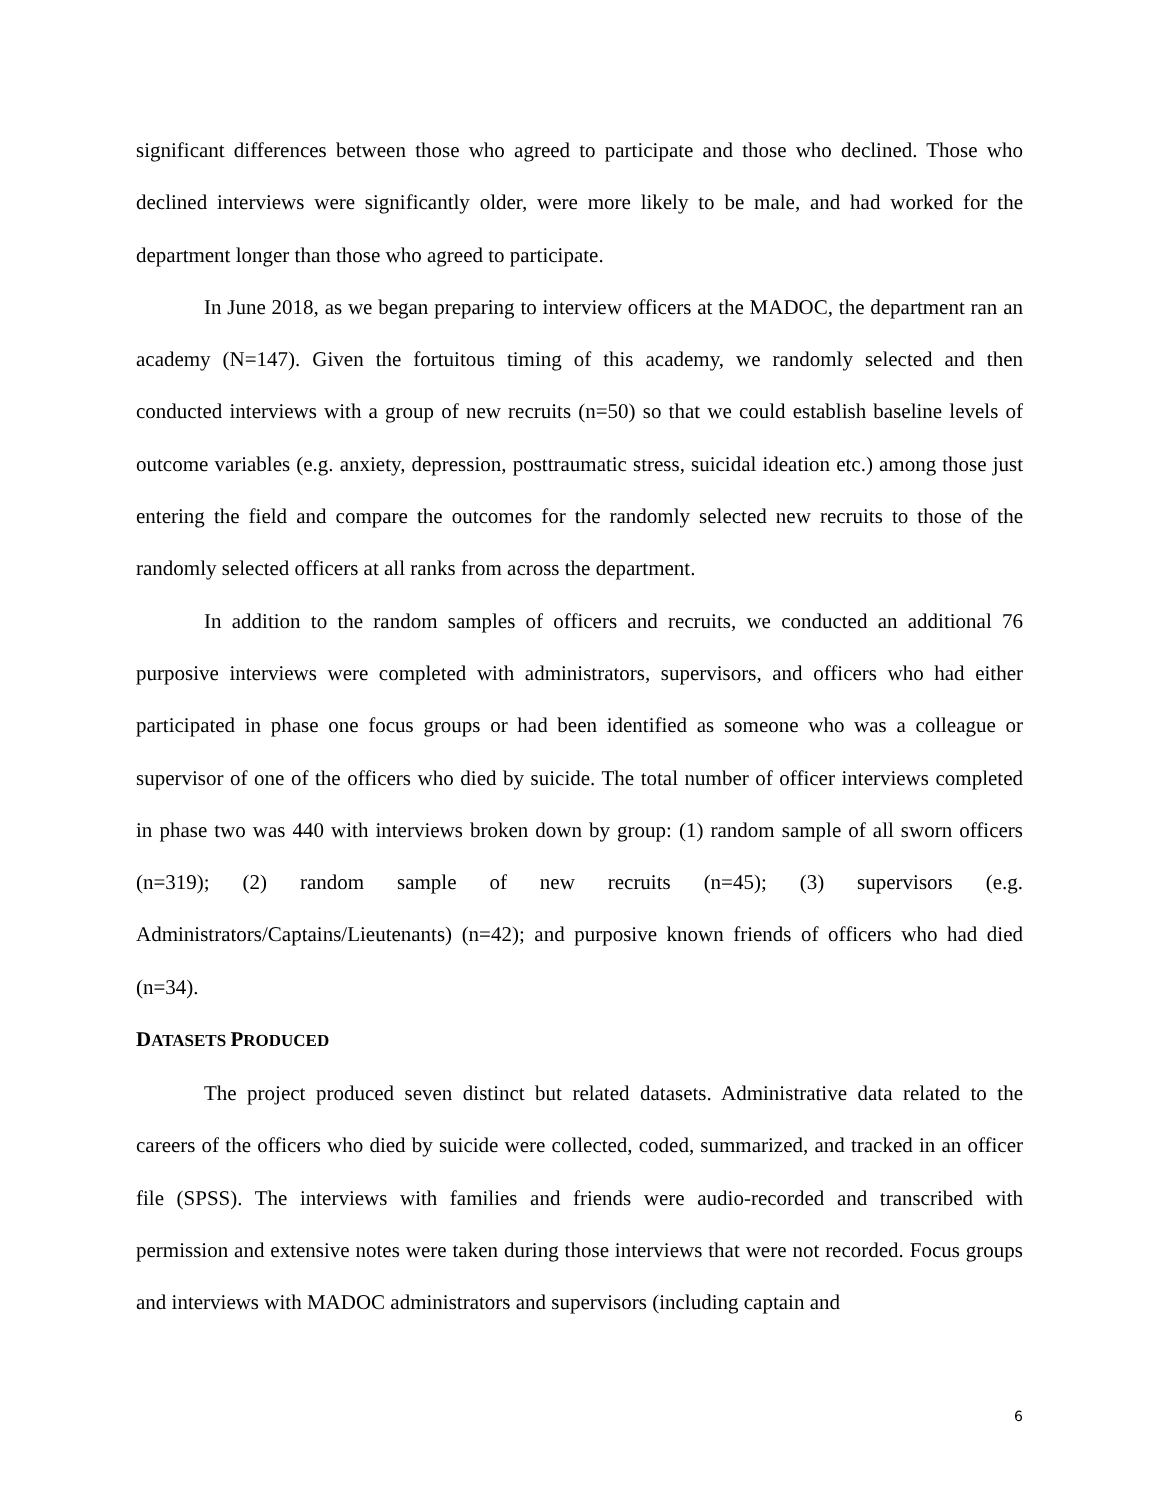significant differences between those who agreed to participate and those who declined. Those who declined interviews were significantly older, were more likely to be male, and had worked for the department longer than those who agreed to participate.
In June 2018, as we began preparing to interview officers at the MADOC, the department ran an academy (N=147). Given the fortuitous timing of this academy, we randomly selected and then conducted interviews with a group of new recruits (n=50) so that we could establish baseline levels of outcome variables (e.g. anxiety, depression, posttraumatic stress, suicidal ideation etc.) among those just entering the field and compare the outcomes for the randomly selected new recruits to those of the randomly selected officers at all ranks from across the department.
In addition to the random samples of officers and recruits, we conducted an additional 76 purposive interviews were completed with administrators, supervisors, and officers who had either participated in phase one focus groups or had been identified as someone who was a colleague or supervisor of one of the officers who died by suicide. The total number of officer interviews completed in phase two was 440 with interviews broken down by group: (1) random sample of all sworn officers (n=319); (2) random sample of new recruits (n=45); (3) supervisors (e.g. Administrators/Captains/Lieutenants) (n=42); and purposive known friends of officers who had died (n=34).
DATASETS PRODUCED
The project produced seven distinct but related datasets. Administrative data related to the careers of the officers who died by suicide were collected, coded, summarized, and tracked in an officer file (SPSS). The interviews with families and friends were audio-recorded and transcribed with permission and extensive notes were taken during those interviews that were not recorded. Focus groups and interviews with MADOC administrators and supervisors (including captain and
6